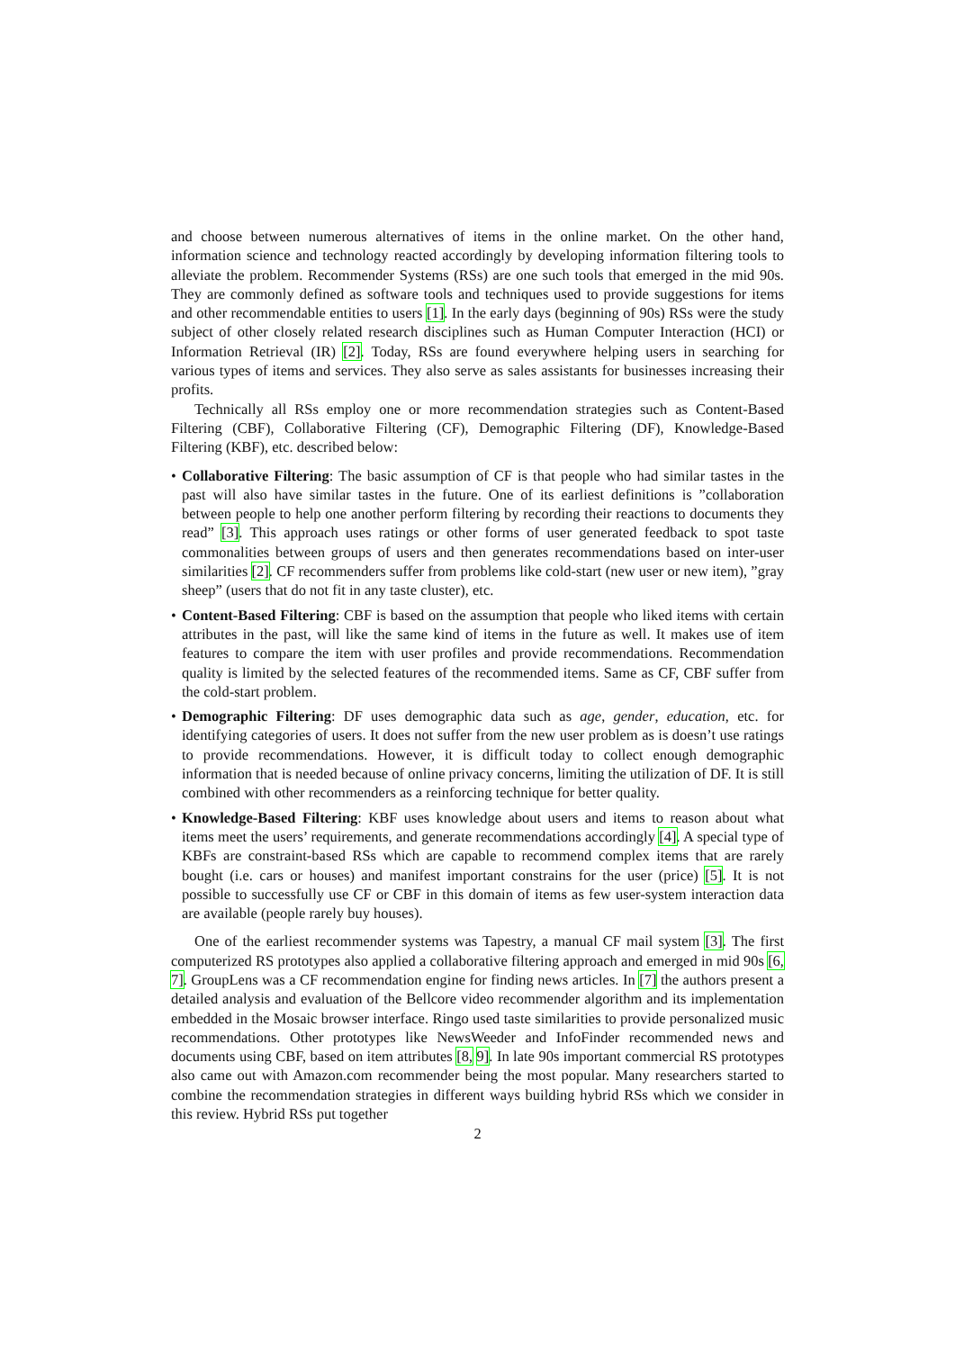and choose between numerous alternatives of items in the online market. On the other hand, information science and technology reacted accordingly by developing information filtering tools to alleviate the problem. Recommender Systems (RSs) are one such tools that emerged in the mid 90s. They are commonly defined as software tools and techniques used to provide suggestions for items and other recommendable entities to users [1]. In the early days (beginning of 90s) RSs were the study subject of other closely related research disciplines such as Human Computer Interaction (HCI) or Information Retrieval (IR) [2]. Today, RSs are found everywhere helping users in searching for various types of items and services. They also serve as sales assistants for businesses increasing their profits.
Technically all RSs employ one or more recommendation strategies such as Content-Based Filtering (CBF), Collaborative Filtering (CF), Demographic Filtering (DF), Knowledge-Based Filtering (KBF), etc. described below:
• Collaborative Filtering: The basic assumption of CF is that people who had similar tastes in the past will also have similar tastes in the future. One of its earliest definitions is ”collaboration between people to help one another perform filtering by recording their reactions to documents they read” [3]. This approach uses ratings or other forms of user generated feedback to spot taste commonalities between groups of users and then generates recommendations based on inter-user similarities [2]. CF recommenders suffer from problems like cold-start (new user or new item), ”gray sheep” (users that do not fit in any taste cluster), etc.
• Content-Based Filtering: CBF is based on the assumption that people who liked items with certain attributes in the past, will like the same kind of items in the future as well. It makes use of item features to compare the item with user profiles and provide recommendations. Recommendation quality is limited by the selected features of the recommended items. Same as CF, CBF suffer from the cold-start problem.
• Demographic Filtering: DF uses demographic data such as age, gender, education, etc. for identifying categories of users. It does not suffer from the new user problem as is doesn’t use ratings to provide recommendations. However, it is difficult today to collect enough demographic information that is needed because of online privacy concerns, limiting the utilization of DF. It is still combined with other recommenders as a reinforcing technique for better quality.
• Knowledge-Based Filtering: KBF uses knowledge about users and items to reason about what items meet the users’ requirements, and generate recommendations accordingly [4]. A special type of KBFs are constraint-based RSs which are capable to recommend complex items that are rarely bought (i.e. cars or houses) and manifest important constrains for the user (price) [5]. It is not possible to successfully use CF or CBF in this domain of items as few user-system interaction data are available (people rarely buy houses).
One of the earliest recommender systems was Tapestry, a manual CF mail system [3]. The first computerized RS prototypes also applied a collaborative filtering approach and emerged in mid 90s [6, 7]. GroupLens was a CF recommendation engine for finding news articles. In [7] the authors present a detailed analysis and evaluation of the Bellcore video recommender algorithm and its implementation embedded in the Mosaic browser interface. Ringo used taste similarities to provide personalized music recommendations. Other prototypes like NewsWeeder and InfoFinder recommended news and documents using CBF, based on item attributes [8, 9]. In late 90s important commercial RS prototypes also came out with Amazon.com recommender being the most popular. Many researchers started to combine the recommendation strategies in different ways building hybrid RSs which we consider in this review. Hybrid RSs put together
2